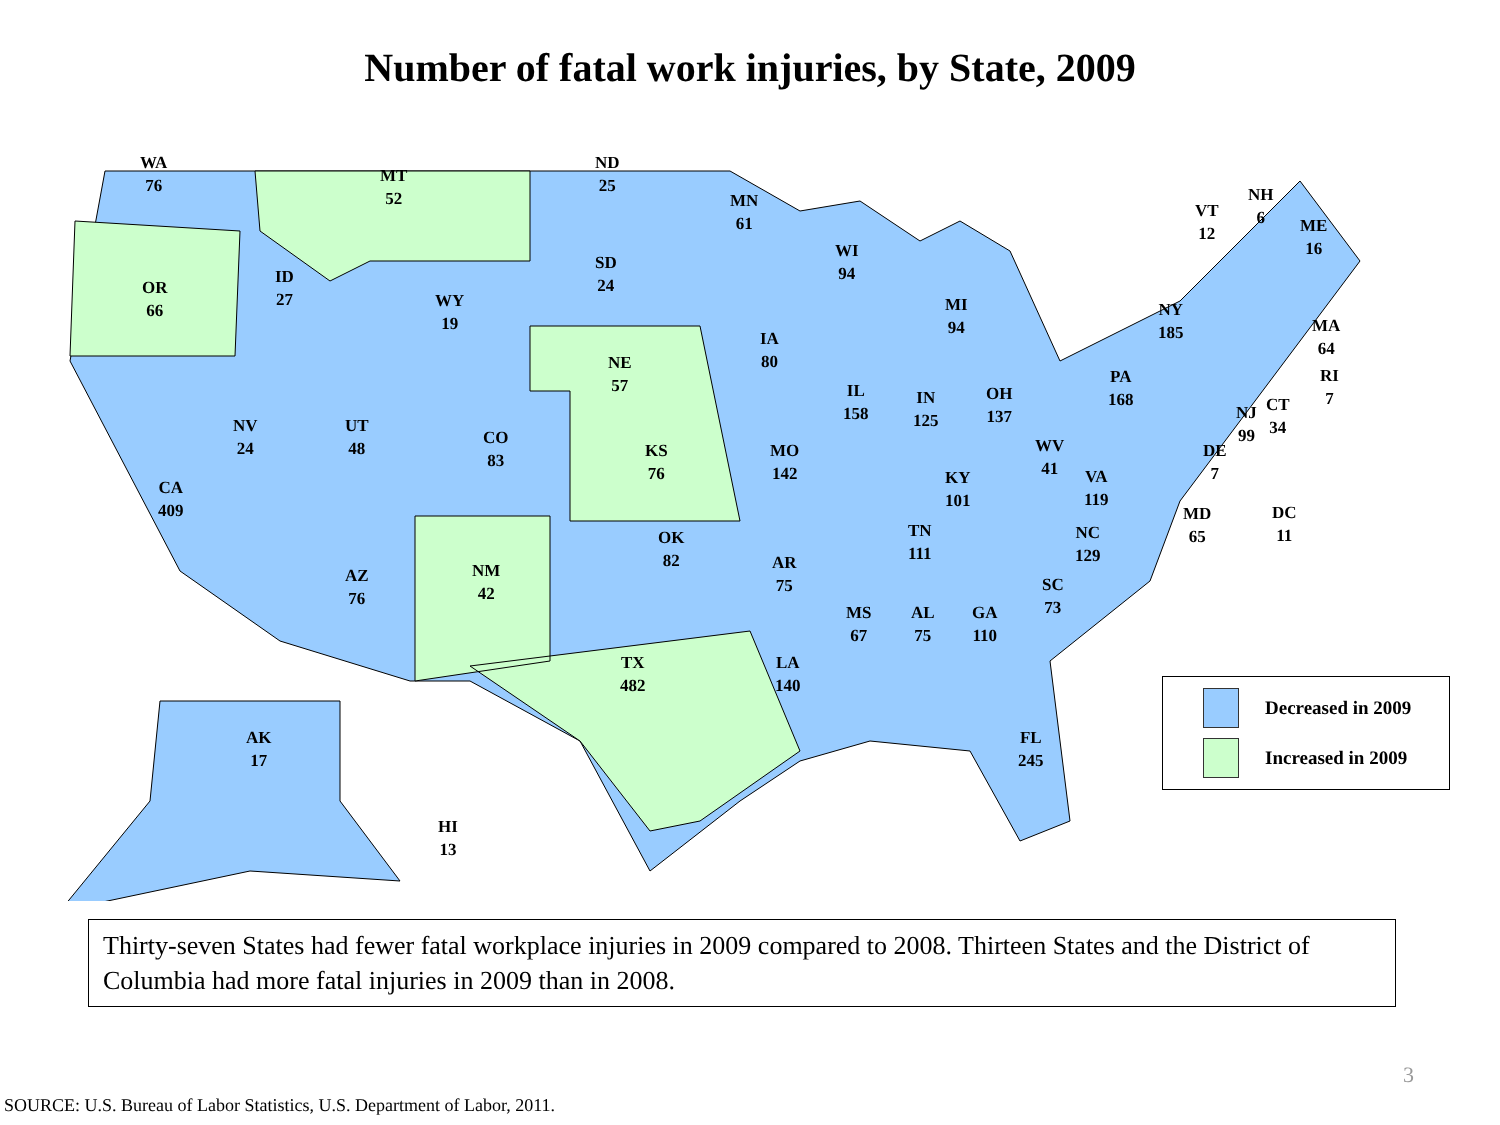Number of fatal work injuries, by State, 2009
WA
76
MT
52
ND
25
MN
61
VT
12
NH
6
ME
16
SD
24
WI
94
OR
66
ID
27
WY
19
MI
94
NY
185
MA
64
IA
80
NE
57
PA
168
RI
7
IL
158
IN
125
OH
137
NJ
99
CT
34
NV
24
UT
48
CO
83
KS
76
MO
142
WV
41
DE
7
KY
101
VA
119
CA
409
MD
65
DC
11
TN
111
NC
129
OK
82
AR
75
AZ
76
NM
42
SC
73
MS
67
AL
75
GA
110
TX
482
LA
140
AK
17
FL
245
HI
13
Decreased in 2009
Increased in 2009
Thirty-seven States had fewer fatal workplace injuries in 2009 compared to 2008. Thirteen States and the District of Columbia had more fatal injuries in 2009 than in 2008.
3
SOURCE: U.S. Bureau of Labor Statistics, U.S. Department of Labor, 2011.